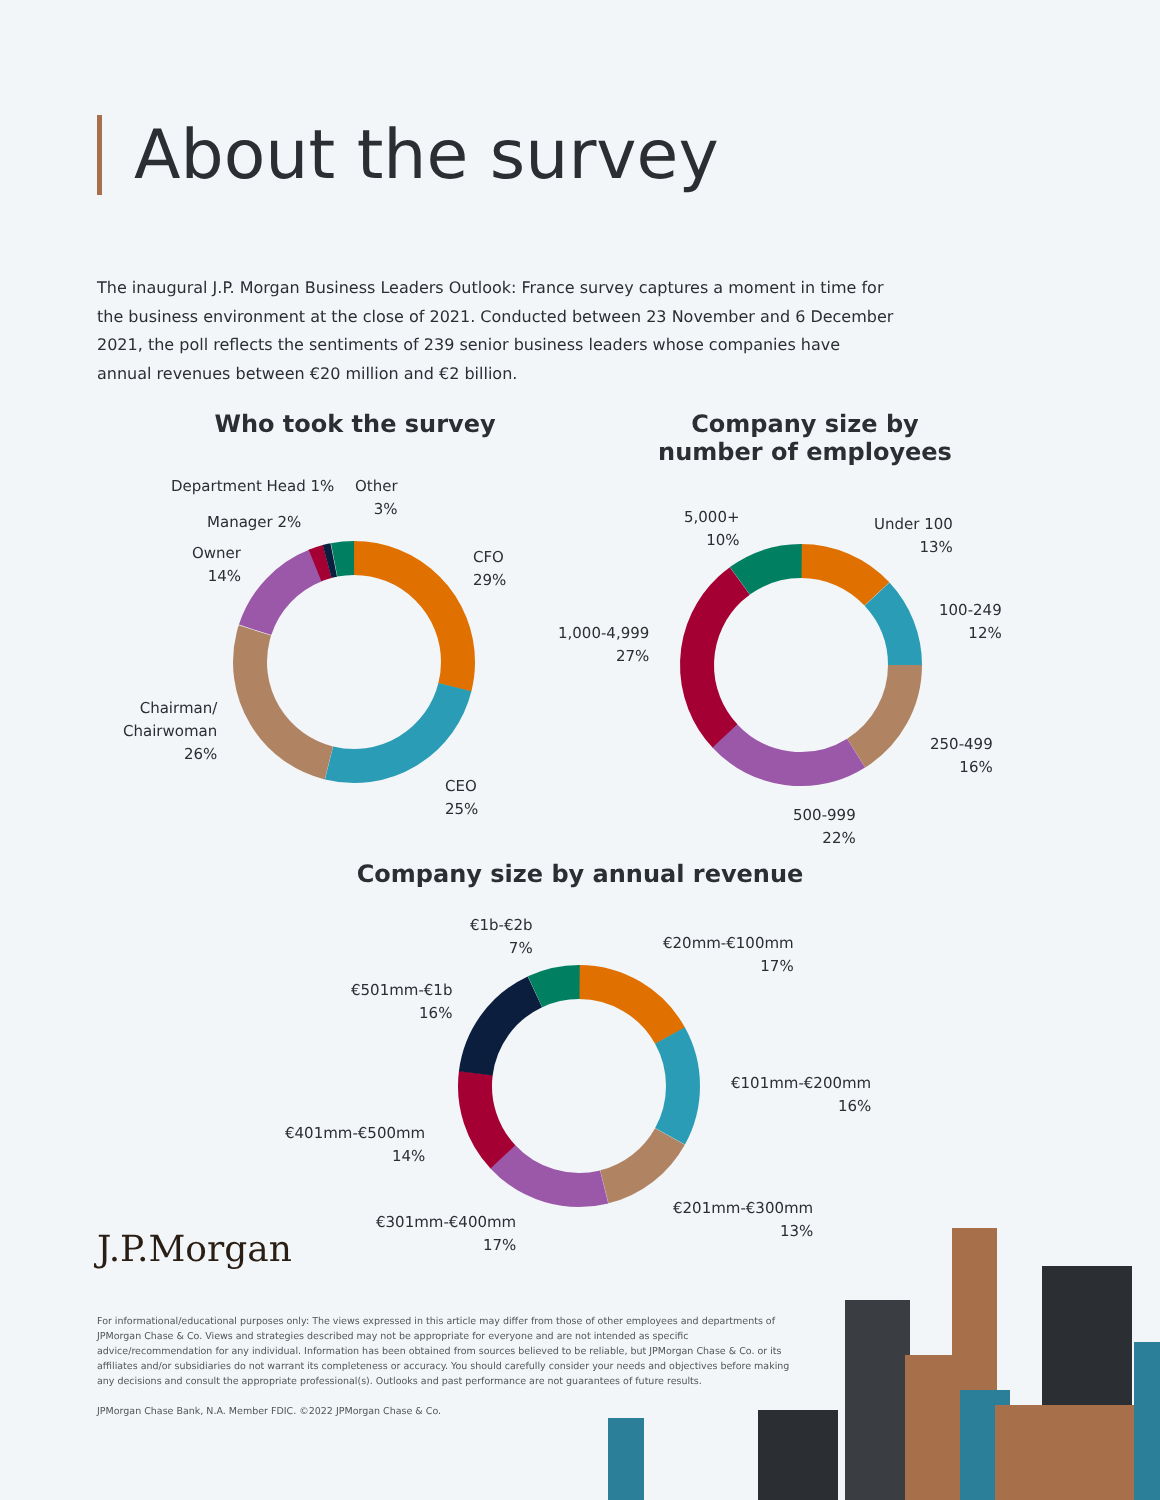About the survey
The inaugural J.P. Morgan Business Leaders Outlook: France survey captures a moment in time for the business environment at the close of 2021. Conducted between 23 November and 6 December 2021, the poll reflects the sentiments of 239 senior business leaders whose companies have annual revenues between €20 million and €2 billion.
Who took the survey
Department Head 1%
Other
3%
Manager 2%
Owner
14%
CFO
29%
Chairman/
Chairwoman
26%
CEO
25%
Company size by
number of employees
5,000+
10%
Under 100
13%
100-249
12%
1,000-4,999
27%
250-499
16%
500-999
22%
Company size by annual revenue
€1b-€2b
7%
€20mm-€100mm
17%
€501mm-€1b
16%
€101mm-€200mm
16%
€401mm-€500mm
14%
€201mm-€300mm
13%
€301mm-€400mm
17%
J.P.Morgan
For informational/educational purposes only: The views expressed in this article may differ from those of other employees and departments of JPMorgan Chase & Co. Views and strategies described may not be appropriate for everyone and are not intended as specific advice/recommendation for any individual. Information has been obtained from sources believed to be reliable, but JPMorgan Chase & Co. or its affiliates and/or subsidiaries do not warrant its completeness or accuracy. You should carefully consider your needs and objectives before making any decisions and consult the appropriate professional(s). Outlooks and past performance are not guarantees of future results.
JPMorgan Chase Bank, N.A. Member FDIC. ©2022 JPMorgan Chase & Co.